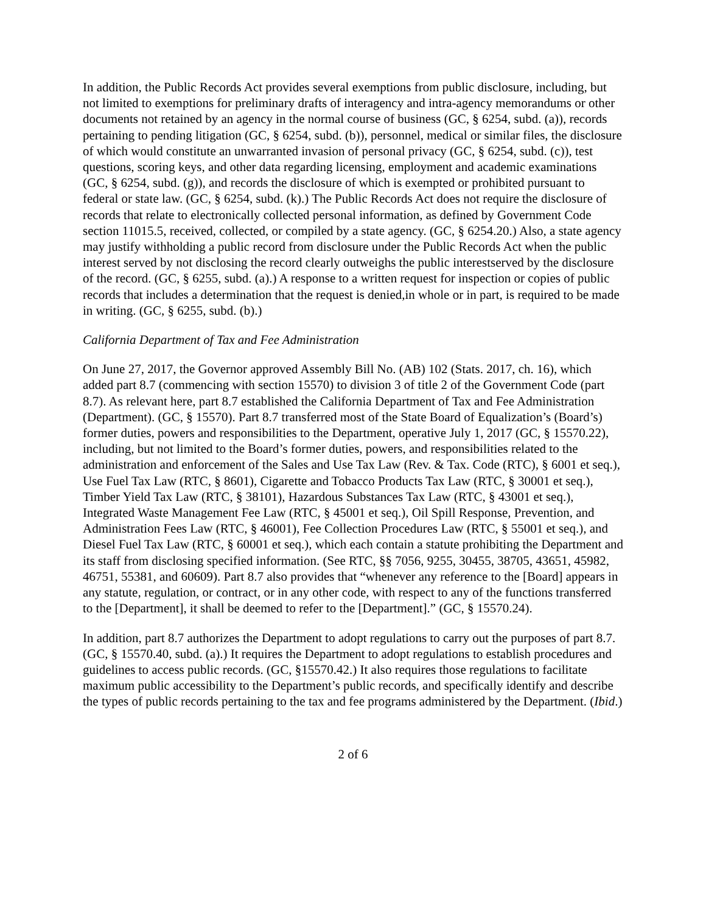In addition, the Public Records Act provides several exemptions from public disclosure, including, but not limited to exemptions for preliminary drafts of interagency and intra-agency memorandums or other documents not retained by an agency in the normal course of business (GC, § 6254, subd. (a)), records pertaining to pending litigation (GC, § 6254, subd. (b)), personnel, medical or similar files, the disclosure of which would constitute an unwarranted invasion of personal privacy (GC, § 6254, subd. (c)), test questions, scoring keys, and other data regarding licensing, employment and academic examinations (GC, § 6254, subd. (g)), and records the disclosure of which is exempted or prohibited pursuant to federal or state law. (GC, § 6254, subd. (k).) The Public Records Act does not require the disclosure of records that relate to electronically collected personal information, as defined by Government Code section 11015.5, received, collected, or compiled by a state agency. (GC, § 6254.20.) Also, a state agency may justify withholding a public record from disclosure under the Public Records Act when the public interest served by not disclosing the record clearly outweighs the public interestserved by the disclosure of the record. (GC, § 6255, subd. (a).) A response to a written request for inspection or copies of public records that includes a determination that the request is denied,in whole or in part, is required to be made in writing. (GC, § 6255, subd. (b).)
California Department of Tax and Fee Administration
On June 27, 2017, the Governor approved Assembly Bill No. (AB) 102 (Stats. 2017, ch. 16), which added part 8.7 (commencing with section 15570) to division 3 of title 2 of the Government Code (part 8.7). As relevant here, part 8.7 established the California Department of Tax and Fee Administration (Department). (GC, § 15570). Part 8.7 transferred most of the State Board of Equalization’s (Board’s) former duties, powers and responsibilities to the Department, operative July 1, 2017 (GC, § 15570.22), including, but not limited to the Board’s former duties, powers, and responsibilities related to the administration and enforcement of the Sales and Use Tax Law (Rev. & Tax. Code (RTC), § 6001 et seq.), Use Fuel Tax Law (RTC, § 8601), Cigarette and Tobacco Products Tax Law (RTC, § 30001 et seq.), Timber Yield Tax Law (RTC, § 38101), Hazardous Substances Tax Law (RTC, § 43001 et seq.), Integrated Waste Management Fee Law (RTC, § 45001 et seq.), Oil Spill Response, Prevention, and Administration Fees Law (RTC, § 46001), Fee Collection Procedures Law (RTC, § 55001 et seq.), and Diesel Fuel Tax Law (RTC, § 60001 et seq.), which each contain a statute prohibiting the Department and its staff from disclosing specified information. (See RTC, §§ 7056, 9255, 30455, 38705, 43651, 45982, 46751, 55381, and 60609). Part 8.7 also provides that “whenever any reference to the [Board] appears in any statute, regulation, or contract, or in any other code, with respect to any of the functions transferred to the [Department], it shall be deemed to refer to the [Department].” (GC, § 15570.24).
In addition, part 8.7 authorizes the Department to adopt regulations to carry out the purposes of part 8.7. (GC, § 15570.40, subd. (a).) It requires the Department to adopt regulations to establish procedures and guidelines to access public records. (GC, §15570.42.) It also requires those regulations to facilitate maximum public accessibility to the Department’s public records, and specifically identify and describe the types of public records pertaining to the tax and fee programs administered by the Department. (Ibid.)
2 of 6